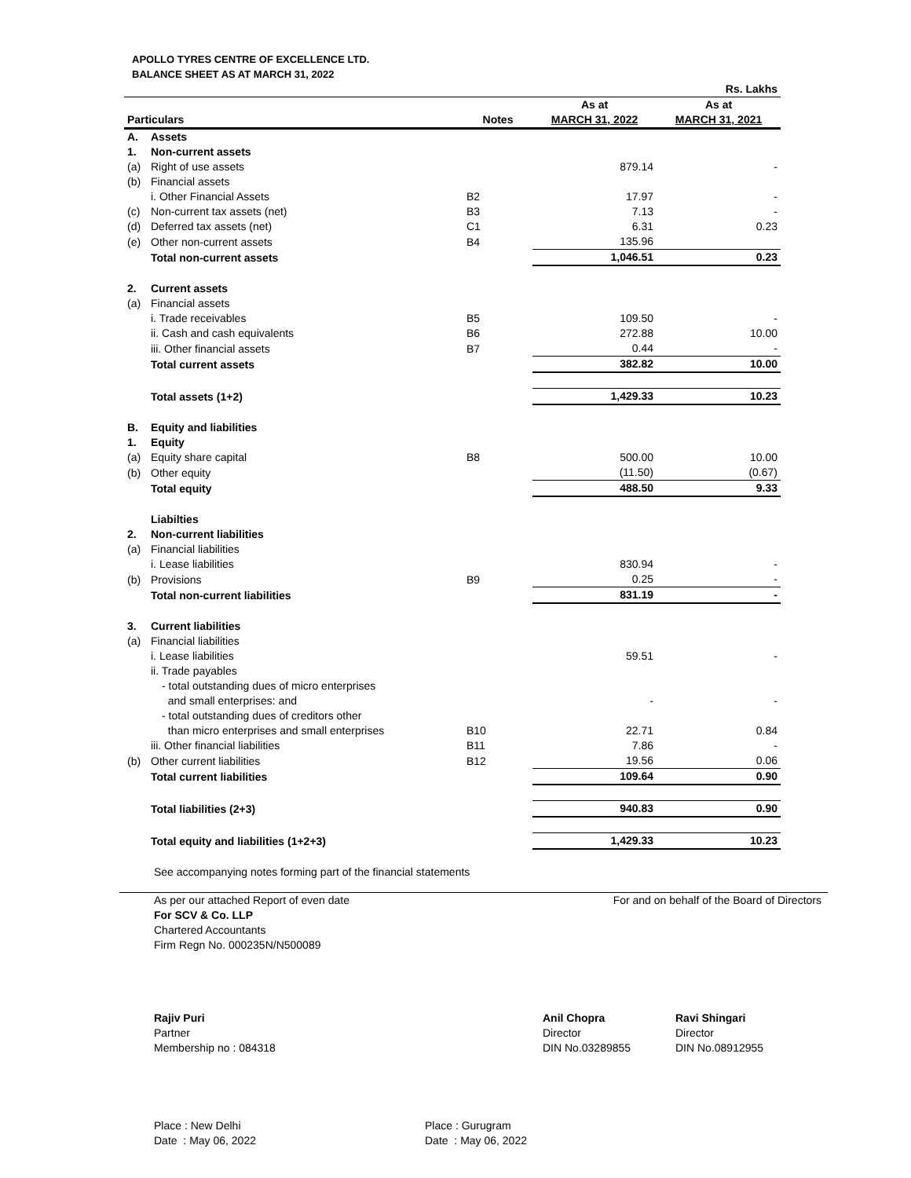APOLLO TYRES CENTRE OF EXCELLENCE LTD.
BALANCE SHEET AS AT MARCH 31, 2022
| | | | | Rs. Lakhs |
| Particulars | | Notes | As at MARCH 31, 2022 | As at MARCH 31, 2021 |
| A. | Assets | | | |
| 1. | Non-current assets | | | |
| (a) | Right of use assets | | 879.14 | - |
| (b) | Financial assets | | | |
| | i. Other Financial Assets | B2 | 17.97 | - |
| (c) | Non-current tax assets (net) | B3 | 7.13 | - |
| (d) | Deferred tax assets (net) | C1 | 6.31 | 0.23 |
| (e) | Other non-current assets | B4 | 135.96 | |
| | Total non-current assets | | 1,046.51 | 0.23 |
| 2. | Current assets | | | |
| (a) | Financial assets | | | |
| | i. Trade receivables | B5 | 109.50 | - |
| | ii. Cash and cash equivalents | B6 | 272.88 | 10.00 |
| | iii. Other financial assets | B7 | 0.44 | - |
| | Total current assets | | 382.82 | 10.00 |
| | Total assets (1+2) | | 1,429.33 | 10.23 |
| B. | Equity and liabilities | | | |
| 1. | Equity | | | |
| (a) | Equity share capital | B8 | 500.00 | 10.00 |
| (b) | Other equity | | (11.50) | (0.67) |
| | Total equity | | 488.50 | 9.33 |
| | Liabilties | | | |
| 2. | Non-current liabilities | | | |
| (a) | Financial liabilities | | | |
| | i. Lease liabilities | | 830.94 | - |
| (b) | Provisions | B9 | 0.25 | - |
| | Total non-current liabilities | | 831.19 | - |
| 3. | Current liabilities | | | |
| (a) | Financial liabilities | | | |
| | i. Lease liabilities | | 59.51 | - |
| | ii. Trade payables | | | |
| | - total outstanding dues of micro enterprises and small enterprises: and | | - | - |
| | - total outstanding dues of creditors other than micro enterprises and small enterprises | B10 | 22.71 | 0.84 |
| | iii. Other financial liabilities | B11 | 7.86 | - |
| (b) | Other current liabilities | B12 | 19.56 | 0.06 |
| | Total current liabilities | | 109.64 | 0.90 |
| | Total liabilities (2+3) | | 940.83 | 0.90 |
| | Total equity and liabilities (1+2+3) | | 1,429.33 | 10.23 |
See accompanying notes forming part of the financial statements
As per our attached Report of even date
For SCV & Co. LLP
Chartered Accountants
Firm Regn No. 000235N/N500089
For and on behalf of the Board of Directors
Rajiv Puri
Partner
Membership no : 084318
Anil Chopra
Director
DIN No.03289855
Ravi Shingari
Director
DIN No.08912955
Place : New Delhi
Date : May 06, 2022
Place : Gurugram
Date : May 06, 2022